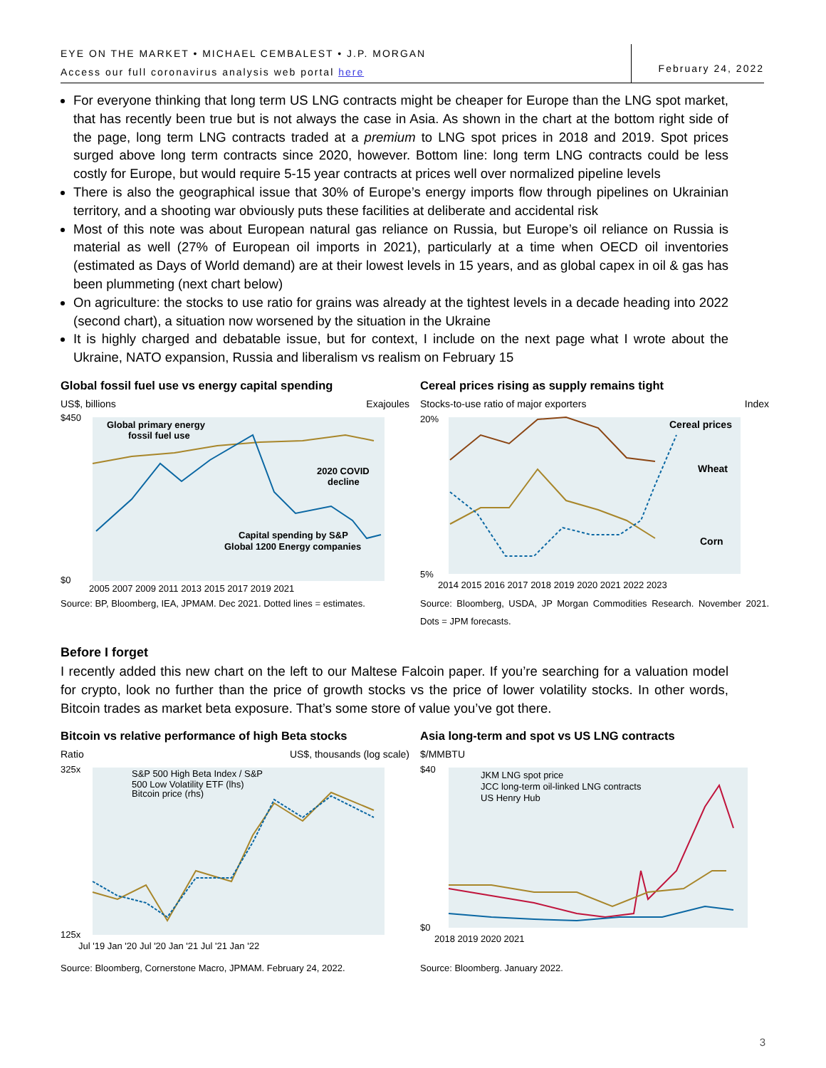EYE ON THE MARKET • MICHAEL CEMBALEST • J.P. MORGAN
Access our full coronavirus analysis web portal here
February 24, 2022
For everyone thinking that long term US LNG contracts might be cheaper for Europe than the LNG spot market, that has recently been true but is not always the case in Asia. As shown in the chart at the bottom right side of the page, long term LNG contracts traded at a premium to LNG spot prices in 2018 and 2019. Spot prices surged above long term contracts since 2020, however. Bottom line: long term LNG contracts could be less costly for Europe, but would require 5-15 year contracts at prices well over normalized pipeline levels
There is also the geographical issue that 30% of Europe’s energy imports flow through pipelines on Ukrainian territory, and a shooting war obviously puts these facilities at deliberate and accidental risk
Most of this note was about European natural gas reliance on Russia, but Europe’s oil reliance on Russia is material as well (27% of European oil imports in 2021), particularly at a time when OECD oil inventories (estimated as Days of World demand) are at their lowest levels in 15 years, and as global capex in oil & gas has been plummeting (next chart below)
On agriculture: the stocks to use ratio for grains was already at the tightest levels in a decade heading into 2022 (second chart), a situation now worsened by the situation in the Ukraine
It is highly charged and debatable issue, but for context, I include on the next page what I wrote about the Ukraine, NATO expansion, Russia and liberalism vs realism on February 15
Global fossil fuel use vs energy capital spending
US$, billions Exajoules
Global primary energy
fossil fuel use
2020 COVID
decline
Capital spending by S&P
Global 1200 Energy companies
$0
$450
2005 2007 2009 2011 2013 2015 2017 2019 2021
Source: BP, Bloomberg, IEA, JPMAM. Dec 2021. Dotted lines = estimates.
Cereal prices rising as supply remains tight
Stocks-to-use ratio of major exporters Index
Cereal prices
Wheat
Corn
20%
5%
2014 2015 2016 2017 2018 2019 2020 2021 2022 2023
Source: Bloomberg, USDA, JP Morgan Commodities Research. November 2021. Dots = JPM forecasts.
Before I forget
I recently added this new chart on the left to our Maltese Falcoin paper. If you’re searching for a valuation model for crypto, look no further than the price of growth stocks vs the price of lower volatility stocks. In other words, Bitcoin trades as market beta exposure. That’s some store of value you’ve got there.
Bitcoin vs relative performance of high Beta stocks
Ratio US$, thousands (log scale)
S&P 500 High Beta Index / S&P
500 Low Volatility ETF (lhs)
Bitcoin price (rhs)
325x
125x
Jul '19 Jan '20 Jul '20 Jan '21 Jul '21 Jan '22
Source: Bloomberg, Cornerstone Macro, JPMAM. February 24, 2022.
Asia long-term and spot vs US LNG contracts
$/MMBTU
JKM LNG spot price
JCC long-term oil-linked LNG contracts
US Henry Hub
$40
$0
2018 2019 2020 2021
Source: Bloomberg. January 2022.
3